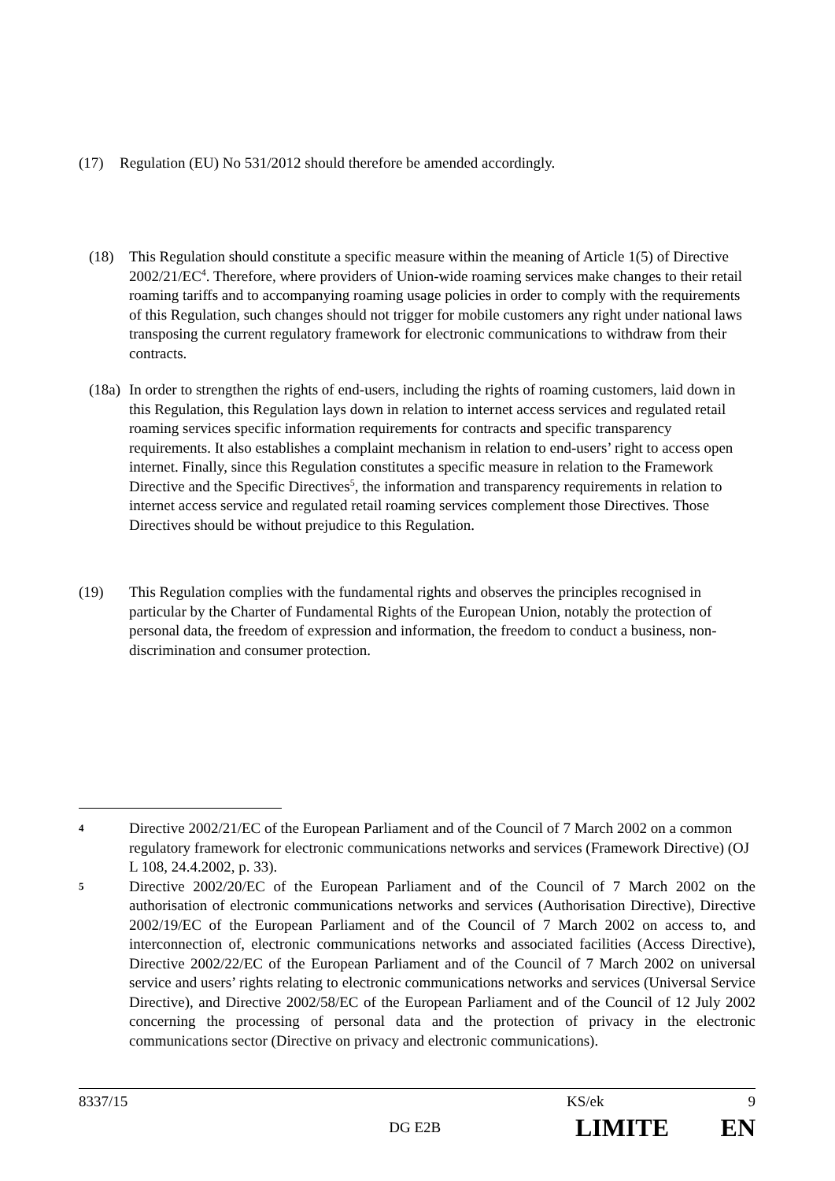(17) Regulation (EU) No 531/2012 should therefore be amended accordingly.
(18) This Regulation should constitute a specific measure within the meaning of Article 1(5) of Directive 2002/21/EC<sup>4</sup>. Therefore, where providers of Union-wide roaming services make changes to their retail roaming tariffs and to accompanying roaming usage policies in order to comply with the requirements of this Regulation, such changes should not trigger for mobile customers any right under national laws transposing the current regulatory framework for electronic communications to withdraw from their contracts.
(18a)
In order to strengthen the rights of end-users, including the rights of roaming customers, laid down in this Regulation, this Regulation lays down in relation to internet access services and regulated retail roaming services specific information requirements for contracts and specific transparency requirements. It also establishes a complaint mechanism in relation to end-users’ right to access open internet. Finally, since this Regulation constitutes a specific measure in relation to the Framework Directive and the Specific Directives<sup>5</sup>, the information and transparency requirements in relation to internet access service and regulated retail roaming services complement those Directives. Those Directives should be without prejudice to this Regulation.
(19) This Regulation complies with the fundamental rights and observes the principles recognised in particular by the Charter of Fundamental Rights of the European Union, notably the protection of personal data, the freedom of expression and information, the freedom to conduct a business, non-discrimination and consumer protection.
4
Directive 2002/21/EC of the European Parliament and of the Council of 7 March 2002 on a common regulatory framework for electronic communications networks and services (Framework Directive) (OJ L 108, 24.4.2002, p. 33).
5
Directive 2002/20/EC of the European Parliament and of the Council of 7 March 2002 on the authorisation of electronic communications networks and services (Authorisation Directive), Directive 2002/19/EC of the European Parliament and of the Council of 7 March 2002 on access to, and interconnection of, electronic communications networks and associated facilities (Access Directive), Directive 2002/22/EC of the European Parliament and of the Council of 7 March 2002 on universal service and users’ rights relating to electronic communications networks and services (Universal Service Directive), and Directive 2002/58/EC of the European Parliament and of the Council of 12 July 2002 concerning the processing of personal data and the protection of privacy in the electronic communications sector (Directive on privacy and electronic communications).
8337/15 KS/ek 9
DG E2B
LIMITE EN